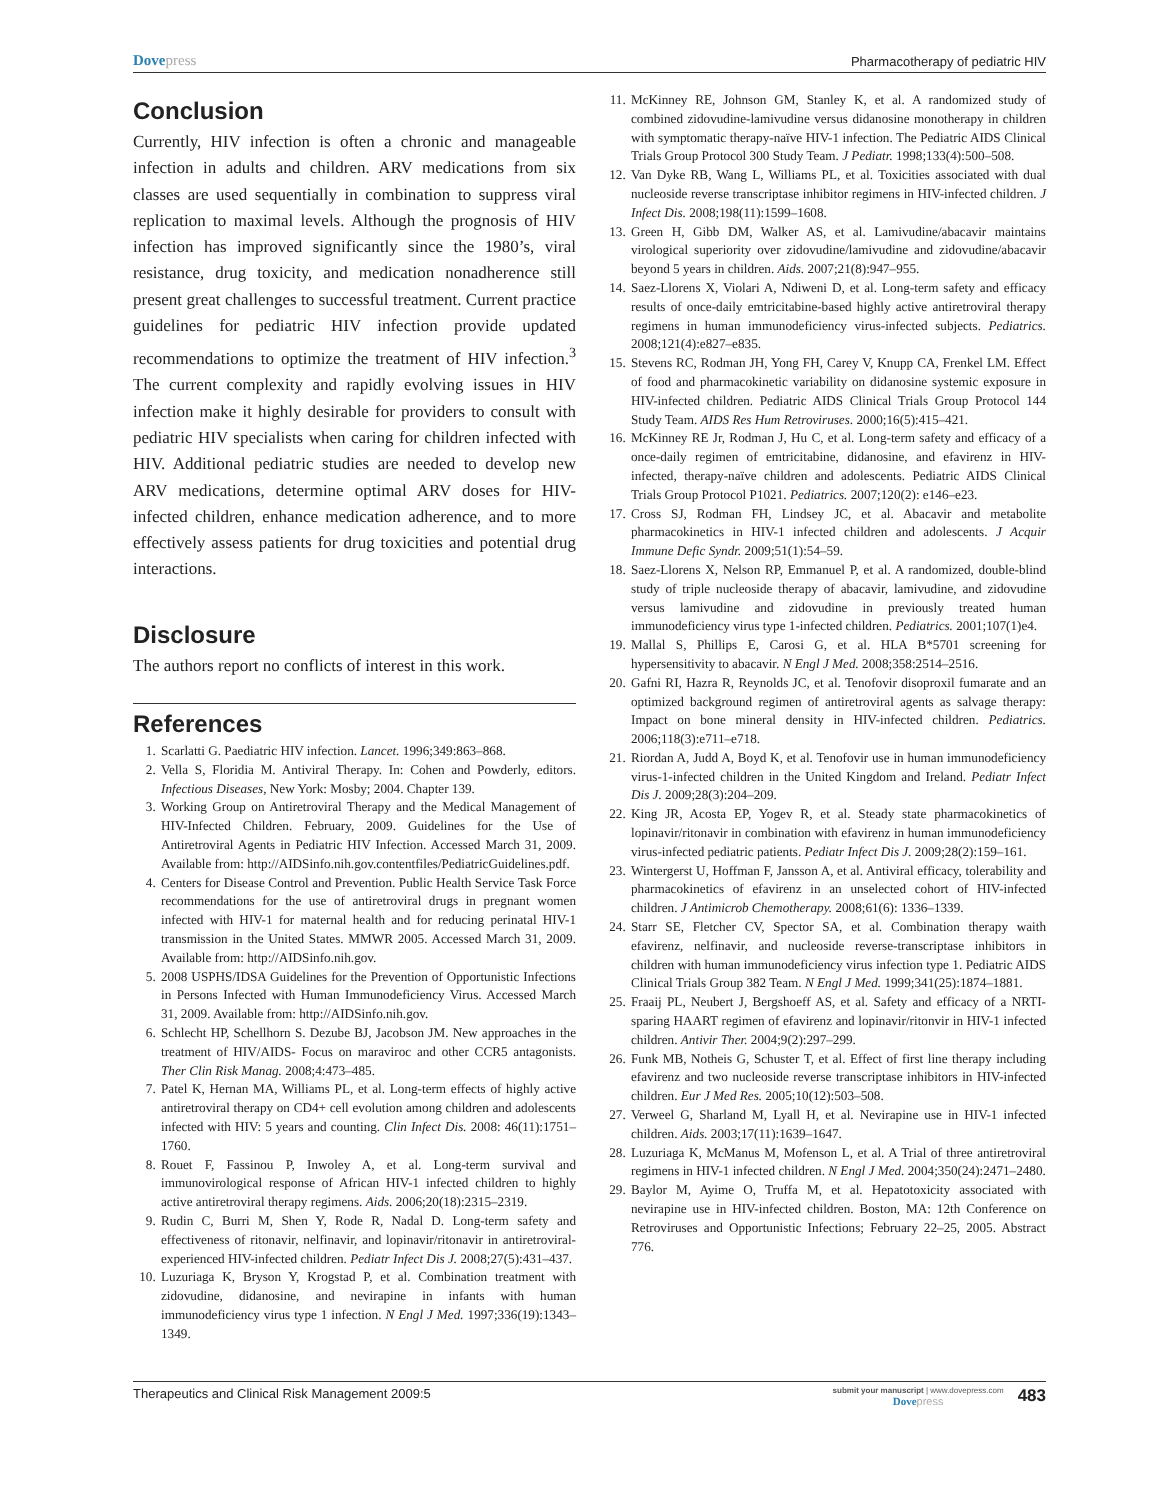Dovepress
Pharmacotherapy of pediatric HIV
Conclusion
Currently, HIV infection is often a chronic and manageable infection in adults and children. ARV medications from six classes are used sequentially in combination to suppress viral replication to maximal levels. Although the prognosis of HIV infection has improved significantly since the 1980’s, viral resistance, drug toxicity, and medication nonadherence still present great challenges to successful treatment. Current practice guidelines for pediatric HIV infection provide updated recommendations to optimize the treatment of HIV infection.<sup>3</sup> The current complexity and rapidly evolving issues in HIV infection make it highly desirable for providers to consult with pediatric HIV specialists when caring for children infected with HIV. Additional pediatric studies are needed to develop new ARV medications, determine optimal ARV doses for HIV-infected children, enhance medication adherence, and to more effectively assess patients for drug toxicities and potential drug interactions.
Disclosure
The authors report no conflicts of interest in this work.
References
1. Scarlatti G. Paediatric HIV infection. Lancet. 1996;349:863–868.
2. Vella S, Floridia M. Antiviral Therapy. In: Cohen and Powderly, editors. Infectious Diseases, New York: Mosby; 2004. Chapter 139.
3. Working Group on Antiretroviral Therapy and the Medical Management of HIV-Infected Children. February, 2009. Guidelines for the Use of Antiretroviral Agents in Pediatric HIV Infection. Accessed March 31, 2009. Available from: http://AIDSinfo.nih.gov.contentfiles/PediatricGuidelines.pdf.
4. Centers for Disease Control and Prevention. Public Health Service Task Force recommendations for the use of antiretroviral drugs in pregnant women infected with HIV-1 for maternal health and for reducing perinatal HIV-1 transmission in the United States. MMWR 2005. Accessed March 31, 2009. Available from: http://AIDSinfo.nih.gov.
5. 2008 USPHS/IDSA Guidelines for the Prevention of Opportunistic Infections in Persons Infected with Human Immunodeficiency Virus. Accessed March 31, 2009. Available from: http://AIDSinfo.nih.gov.
6. Schlecht HP, Schellhorn S. Dezube BJ, Jacobson JM. New approaches in the treatment of HIV/AIDS- Focus on maraviroc and other CCR5 antagonists. Ther Clin Risk Manag. 2008;4:473–485.
7. Patel K, Hernan MA, Williams PL, et al. Long-term effects of highly active antiretroviral therapy on CD4+ cell evolution among children and adolescents infected with HIV: 5 years and counting. Clin Infect Dis. 2008: 46(11):1751–1760.
8. Rouet F, Fassinou P, Inwoley A, et al. Long-term survival and immunovirological response of African HIV-1 infected children to highly active antiretroviral therapy regimens. Aids. 2006;20(18):2315–2319.
9. Rudin C, Burri M, Shen Y, Rode R, Nadal D. Long-term safety and effectiveness of ritonavir, nelfinavir, and lopinavir/ritonavir in antiretroviral-experienced HIV-infected children. Pediatr Infect Dis J. 2008;27(5):431–437.
10. Luzuriaga K, Bryson Y, Krogstad P, et al. Combination treatment with zidovudine, didanosine, and nevirapine in infants with human immunodeficiency virus type 1 infection. N Engl J Med. 1997;336(19):1343–1349.
11. McKinney RE, Johnson GM, Stanley K, et al. A randomized study of combined zidovudine-lamivudine versus didanosine monotherapy in children with symptomatic therapy-naïve HIV-1 infection. The Pediatric AIDS Clinical Trials Group Protocol 300 Study Team. J Pediatr. 1998;133(4):500–508.
12. Van Dyke RB, Wang L, Williams PL, et al. Toxicities associated with dual nucleoside reverse transcriptase inhibitor regimens in HIV-infected children. J Infect Dis. 2008;198(11):1599–1608.
13. Green H, Gibb DM, Walker AS, et al. Lamivudine/abacavir maintains virological superiority over zidovudine/lamivudine and zidovudine/abacavir beyond 5 years in children. Aids. 2007;21(8):947–955.
14. Saez-Llorens X, Violari A, Ndiweni D, et al. Long-term safety and efficacy results of once-daily emtricitabine-based highly active antiretroviral therapy regimens in human immunodeficiency virus-infected subjects. Pediatrics. 2008;121(4):e827–e835.
15. Stevens RC, Rodman JH, Yong FH, Carey V, Knupp CA, Frenkel LM. Effect of food and pharmacokinetic variability on didanosine systemic exposure in HIV-infected children. Pediatric AIDS Clinical Trials Group Protocol 144 Study Team. AIDS Res Hum Retroviruses. 2000;16(5):415–421.
16. McKinney RE Jr, Rodman J, Hu C, et al. Long-term safety and efficacy of a once-daily regimen of emtricitabine, didanosine, and efavirenz in HIV- infected, therapy-naïve children and adolescents. Pediatric AIDS Clinical Trials Group Protocol P1021. Pediatrics. 2007;120(2): e146–e23.
17. Cross SJ, Rodman FH, Lindsey JC, et al. Abacavir and metabolite pharmacokinetics in HIV-1 infected children and adolescents. J Acquir Immune Defic Syndr. 2009;51(1):54–59.
18. Saez-Llorens X, Nelson RP, Emmanuel P, et al. A randomized, double-blind study of triple nucleoside therapy of abacavir, lamivudine, and zidovudine versus lamivudine and zidovudine in previously treated human immunodeficiency virus type 1-infected children. Pediatrics. 2001;107(1)e4.
19. Mallal S, Phillips E, Carosi G, et al. HLA B*5701 screening for hypersensitivity to abacavir. N Engl J Med. 2008;358:2514–2516.
20. Gafni RI, Hazra R, Reynolds JC, et al. Tenofovir disoproxil fumarate and an optimized background regimen of antiretroviral agents as salvage therapy: Impact on bone mineral density in HIV-infected children. Pediatrics. 2006;118(3):e711–e718.
21. Riordan A, Judd A, Boyd K, et al. Tenofovir use in human immunodeficiency virus-1-infected children in the United Kingdom and Ireland. Pediatr Infect Dis J. 2009;28(3):204–209.
22. King JR, Acosta EP, Yogev R, et al. Steady state pharmacokinetics of lopinavir/ritonavir in combination with efavirenz in human immunodeficiency virus-infected pediatric patients. Pediatr Infect Dis J. 2009;28(2):159–161.
23. Wintergerst U, Hoffman F, Jansson A, et al. Antiviral efficacy, tolerability and pharmacokinetics of efavirenz in an unselected cohort of HIV-infected children. J Antimicrob Chemotherapy. 2008;61(6): 1336–1339.
24. Starr SE, Fletcher CV, Spector SA, et al. Combination therapy waith efavirenz, nelfinavir, and nucleoside reverse-transcriptase inhibitors in children with human immunodeficiency virus infection type 1. Pediatric AIDS Clinical Trials Group 382 Team. N Engl J Med. 1999;341(25):1874–1881.
25. Fraaij PL, Neubert J, Bergshoeff AS, et al. Safety and efficacy of a NRTI-sparing HAART regimen of efavirenz and lopinavir/ritonvir in HIV-1 infected children. Antivir Ther. 2004;9(2):297–299.
26. Funk MB, Notheis G, Schuster T, et al. Effect of first line therapy including efavirenz and two nucleoside reverse transcriptase inhibitors in HIV-infected children. Eur J Med Res. 2005;10(12):503–508.
27. Verweel G, Sharland M, Lyall H, et al. Nevirapine use in HIV-1 infected children. Aids. 2003;17(11):1639–1647.
28. Luzuriaga K, McManus M, Mofenson L, et al. A Trial of three antiretroviral regimens in HIV-1 infected children. N Engl J Med. 2004;350(24):2471–2480.
29. Baylor M, Ayime O, Truffa M, et al. Hepatotoxicity associated with nevirapine use in HIV-infected children. Boston, MA: 12th Conference on Retroviruses and Opportunistic Infections; February 22–25, 2005. Abstract 776.
Therapeutics and Clinical Risk Management 2009:5
submit your manuscript | www.dovepress.com
Dove press
483